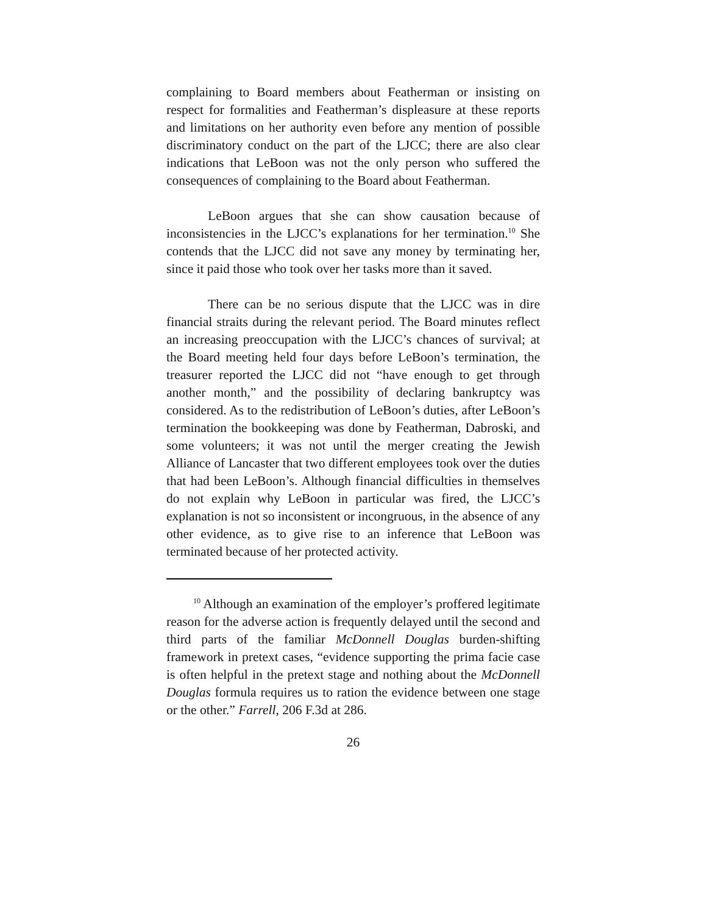complaining to Board members about Featherman or insisting on respect for formalities and Featherman’s displeasure at these reports and limitations on her authority even before any mention of possible discriminatory conduct on the part of the LJCC; there are also clear indications that LeBoon was not the only person who suffered the consequences of complaining to the Board about Featherman.
LeBoon argues that she can show causation because of inconsistencies in the LJCC’s explanations for her termination.<sup>10</sup> She contends that the LJCC did not save any money by terminating her, since it paid those who took over her tasks more than it saved.
There can be no serious dispute that the LJCC was in dire financial straits during the relevant period. The Board minutes reflect an increasing preoccupation with the LJCC’s chances of survival; at the Board meeting held four days before LeBoon’s termination, the treasurer reported the LJCC did not “have enough to get through another month,” and the possibility of declaring bankruptcy was considered. As to the redistribution of LeBoon’s duties, after LeBoon’s termination the bookkeeping was done by Featherman, Dabroski, and some volunteers; it was not until the merger creating the Jewish Alliance of Lancaster that two different employees took over the duties that had been LeBoon’s. Although financial difficulties in themselves do not explain why LeBoon in particular was fired, the LJCC’s explanation is not so inconsistent or incongruous, in the absence of any other evidence, as to give rise to an inference that LeBoon was terminated because of her protected activity.
<sup>10</sup> Although an examination of the employer’s proffered legitimate reason for the adverse action is frequently delayed until the second and third parts of the familiar McDonnell Douglas burden-shifting framework in pretext cases, “evidence supporting the prima facie case is often helpful in the pretext stage and nothing about the McDonnell Douglas formula requires us to ration the evidence between one stage or the other.” Farrell, 206 F.3d at 286.
26